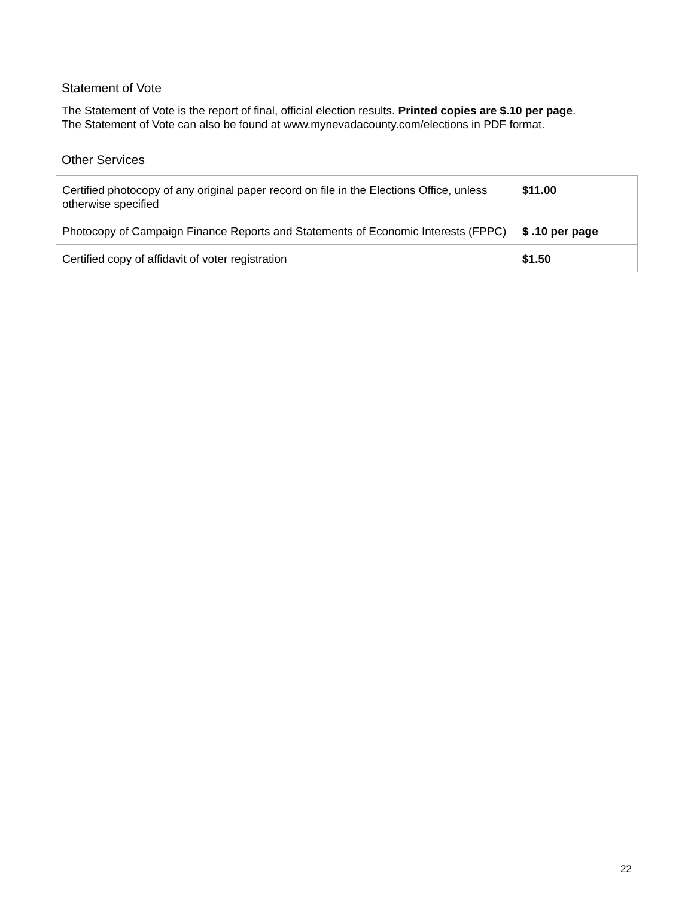Statement of Vote
The Statement of Vote is the report of final, official election results. Printed copies are $.10 per page.
The Statement of Vote can also be found at www.mynevadacounty.com/elections in PDF format.
Other Services
| Certified photocopy of any original paper record on file in the Elections Office, unless otherwise specified | $11.00 |
| Photocopy of Campaign Finance Reports and Statements of Economic Interests (FPPC) | $ .10 per page |
| Certified copy of affidavit of voter registration | $1.50 |
22